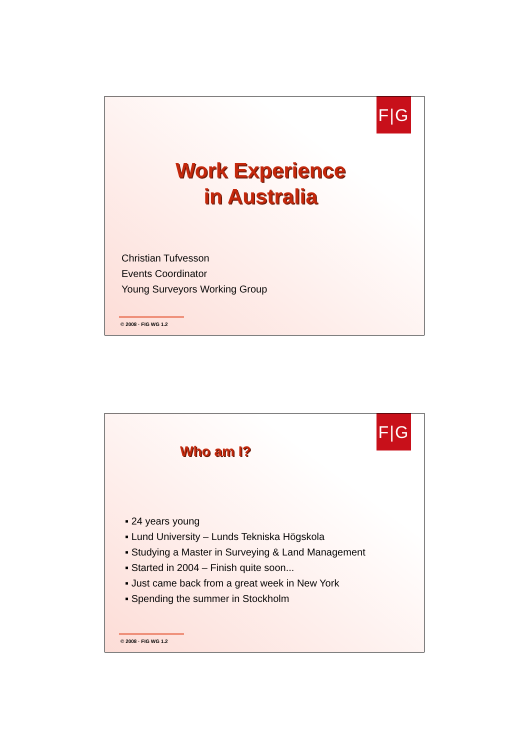F|G
Work Experience
in Australia
Christian Tufvesson
Events Coordinator
Young Surveyors Working Group
© 2008 · FIG WG 1.2
F|G
Who am I?
▪ 24 years young
▪ Lund University – Lunds Tekniska Högskola
▪ Studying a Master in Surveying & Land Management
▪ Started in 2004 – Finish quite soon...
▪ Just came back from a great week in New York
▪ Spending the summer in Stockholm
© 2008 · FIG WG 1.2